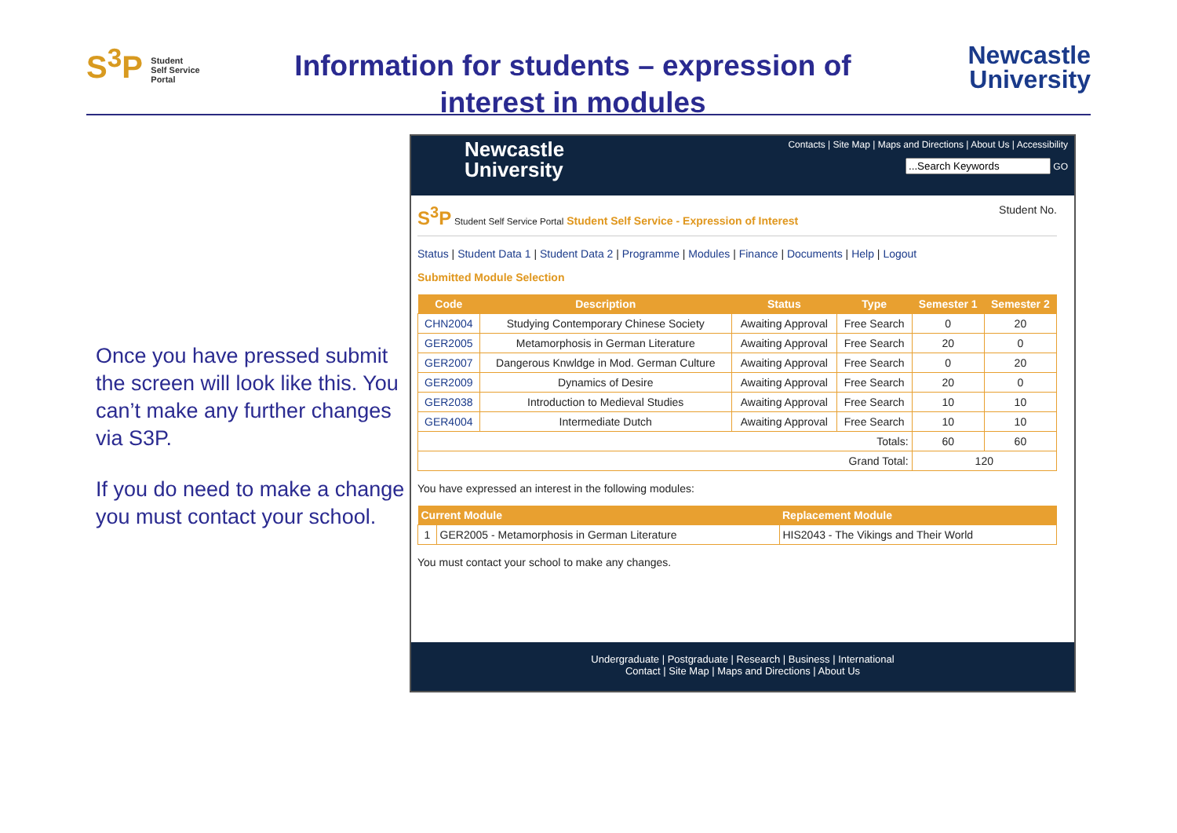S<sup>3</sup>P Student
Self Service
Portal
Information for students – expression of
interest in modules
Newcastle
University
Once you have pressed submit the screen will look like this. You can’t make any further changes via S3P.
If you do need to make a change you must contact your school.
Newcastle
University
Contacts | Site Map | Maps and Directions | About Us | Accessibility
GO
S<sup>3</sup>P Student Self Service Portal Student Self Service - Expression of Interest
Student No.
Status | Student Data 1 | Student Data 2 | Programme | Modules | Finance | Documents | Help | Logout
Submitted Module Selection
| Code | Description | Status | Type | Semester 1 | Semester 2 |
| --- | --- | --- | --- | --- | --- |
| CHN2004 | Studying Contemporary Chinese Society | Awaiting Approval | Free Search | 0 | 20 |
| GER2005 | Metamorphosis in German Literature | Awaiting Approval | Free Search | 20 | 0 |
| GER2007 | Dangerous Knwldge in Mod. German Culture | Awaiting Approval | Free Search | 0 | 20 |
| GER2009 | Dynamics of Desire | Awaiting Approval | Free Search | 20 | 0 |
| GER2038 | Introduction to Medieval Studies | Awaiting Approval | Free Search | 10 | 10 |
| GER4004 | Intermediate Dutch | Awaiting Approval | Free Search | 10 | 10 |
| Totals: | | | | 60 | 60 |
| Grand Total: | | | | 120 | |
You have expressed an interest in the following modules:
| Current Module | | Replacement Module |
| --- | --- | --- |
| 1 | GER2005 - Metamorphosis in German Literature | HIS2043 - The Vikings and Their World |
You must contact your school to make any changes.
Undergraduate | Postgraduate | Research | Business | International
Contact | Site Map | Maps and Directions | About Us